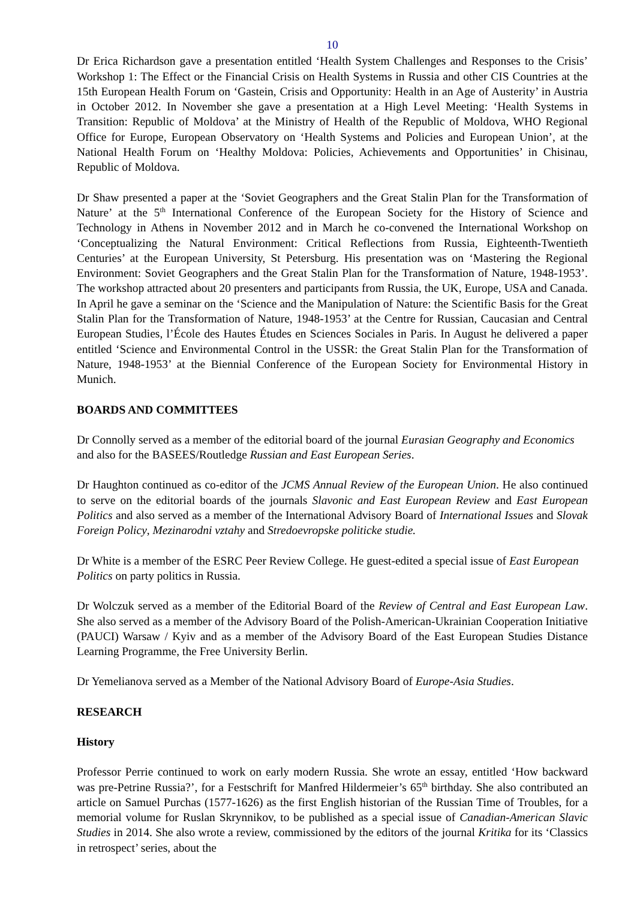10
Dr Erica Richardson gave a presentation entitled ‘Health System Challenges and Responses to the Crisis’ Workshop 1: The Effect or the Financial Crisis on Health Systems in Russia and other CIS Countries at the 15th European Health Forum on ‘Gastein, Crisis and Opportunity: Health in an Age of Austerity’ in Austria in October 2012. In November she gave a presentation at a High Level Meeting: ‘Health Systems in Transition: Republic of Moldova’ at the Ministry of Health of the Republic of Moldova, WHO Regional Office for Europe, European Observatory on ‘Health Systems and Policies and European Union’, at the National Health Forum on ‘Healthy Moldova: Policies, Achievements and Opportunities’ in Chisinau, Republic of Moldova.
Dr Shaw presented a paper at the ‘Soviet Geographers and the Great Stalin Plan for the Transformation of Nature’ at the 5<sup>th</sup> International Conference of the European Society for the History of Science and Technology in Athens in November 2012 and in March he co-convened the International Workshop on ‘Conceptualizing the Natural Environment: Critical Reflections from Russia, Eighteenth-Twentieth Centuries’ at the European University, St Petersburg. His presentation was on ‘Mastering the Regional Environment: Soviet Geographers and the Great Stalin Plan for the Transformation of Nature, 1948-1953’. The workshop attracted about 20 presenters and participants from Russia, the UK, Europe, USA and Canada. In April he gave a seminar on the ‘Science and the Manipulation of Nature: the Scientific Basis for the Great Stalin Plan for the Transformation of Nature, 1948-1953’ at the Centre for Russian, Caucasian and Central European Studies, l’École des Hautes Études en Sciences Sociales in Paris. In August he delivered a paper entitled ‘Science and Environmental Control in the USSR: the Great Stalin Plan for the Transformation of Nature, 1948-1953’ at the Biennial Conference of the European Society for Environmental History in Munich.
BOARDS AND COMMITTEES
Dr Connolly served as a member of the editorial board of the journal Eurasian Geography and Economics and also for the BASEES/Routledge Russian and East European Series.
Dr Haughton continued as co-editor of the JCMS Annual Review of the European Union. He also continued to serve on the editorial boards of the journals Slavonic and East European Review and East European Politics and also served as a member of the International Advisory Board of International Issues and Slovak Foreign Policy, Mezinarodni vztahy and Stredoevropske politicke studie.
Dr White is a member of the ESRC Peer Review College. He guest-edited a special issue of East European Politics on party politics in Russia.
Dr Wolczuk served as a member of the Editorial Board of the Review of Central and East European Law. She also served as a member of the Advisory Board of the Polish-American-Ukrainian Cooperation Initiative (PAUCI) Warsaw / Kyiv and as a member of the Advisory Board of the East European Studies Distance Learning Programme, the Free University Berlin.
Dr Yemelianova served as a Member of the National Advisory Board of Europe-Asia Studies.
RESEARCH
History
Professor Perrie continued to work on early modern Russia. She wrote an essay, entitled ‘How backward was pre-Petrine Russia?’, for a Festschrift for Manfred Hildermeier’s 65<sup>th</sup> birthday. She also contributed an article on Samuel Purchas (1577-1626) as the first English historian of the Russian Time of Troubles, for a memorial volume for Ruslan Skrynnikov, to be published as a special issue of Canadian-American Slavic Studies in 2014. She also wrote a review, commissioned by the editors of the journal Kritika for its ‘Classics in retrospect’ series, about the